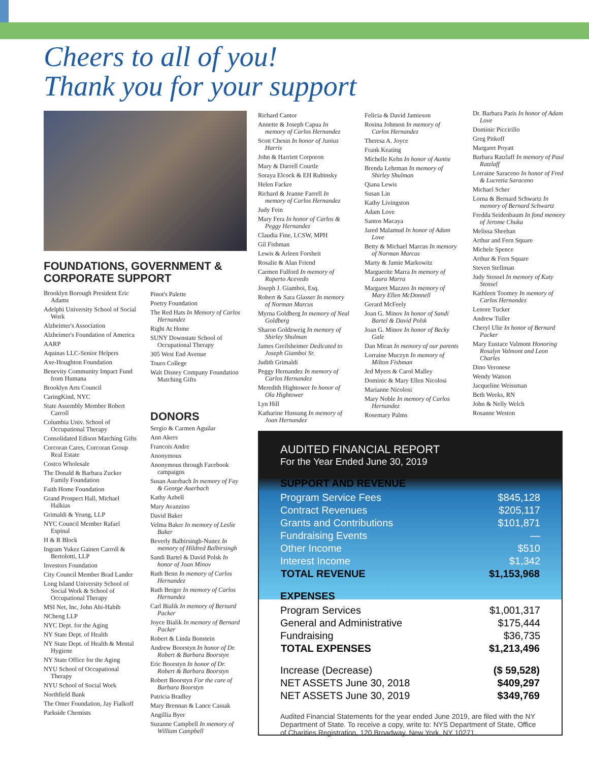Cheers to all of you!
Thank you for your support
FOUNDATIONS, GOVERNMENT & CORPORATE SUPPORT
Brooklyn Borough President Eric Adams
Adelphi University School of Social Work
Alzheimer's Association
Alzheimer's Foundation of America
AARP
Aquinas LLC-Senior Helpers
Axe-Houghton Foundation
Benevity Community Impact Fund from Humana
Brooklyn Arts Council
CaringKind, NYC
State Assembly Member Robert Carroll
Columbia Univ. School of Occupational Therapy
Consolidated Edison Matching Gifts
Corcoran Cares, Corcoran Group Real Estate
Costco Wholesale
The Donald & Barbara Zucker Family Foundation
Faith Home Foundation
Grand Prospect Hall, Michael Halkias
Grimaldi & Yeung, LLP
NYC Council Member Rafael Espinal
H & R Block
Ingram Yukez Gainen Carroll & Bertolotti, LLP
Investors Foundation
City Council Member Brad Lander
Long Island University School of Social Work & School of Occupational Therapy
MSI Net, Inc, John Abi-Habib
NCheng LLP
NYC Dept. for the Aging
NY State Dept. of Health
NY State Dept. of Health & Mental Hygiene
NY State Office for the Aging
NYU School of Occupational Therapy
NYU School of Social Work
Northfield Bank
The Omer Foundation, Jay Fialkoff
Parkside Chemists
Pinot's Palette
Poetry Foundation
The Red Hats In Memory of Carlos Hernandez
Right At Home
SUNY Downstate School of Occupational Therapy
305 West End Avenue
Touro College
Walt Disney Company Foundation Matching Gifts
DONORS
Sergio & Carmen Aguilar
Ann Akers
Francois Andre
Anonymous
Anonymous through Facebook campaigns
Susan Auerbach In memory of Fay & George Auerbach
Kathy Azbell
Mary Avanzino
David Baker
Velma Baker In memory of Leslie Baker
Beverly Balbirsingh-Nunez In memory of Hildred Balbirsingh
Sandi Bartel & David Polsk In honor of Joan Minov
Ruth Benn In memory of Carlos Hernandez
Ruth Berger In memory of Carlos Hernandez
Carl Bialik In memory of Bernard Packer
Joyce Bialik In memory of Bernard Packer
Robert & Linda Bonstein
Andrew Boorstyn In honor of Dr. Robert & Barbara Boorstyn
Eric Boorstyn In honor of Dr. Robert & Barbara Boorstyn
Robert Boorstyn For the care of Barbara Boorstyn
Patricia Bradley
Mary Brennan & Lance Cassak
Angillia Byer
Suzanne Campbell In memory of William Campbell
Richard Cantor
Annette & Joseph Capua In memory of Carlos Hernandez
Scott Chesin In honor of Junius Harris
John & Harriett Corporon
Mary & Darrell Courtle
Soraya Elcock & EH Rubinsky
Helen Fackre
Richard & Jeanne Farrell In memory of Carlos Hernandez
Judy Fein
Mary Fera In honor of Carlos & Peggy Hernandez
Claudia Fine, LCSW, MPH
Gil Fishman
Lewis & Arleen Forsheit
Rosalie & Alan Friend
Carmen Fulford In memory of Ruperto Acevedo
Joseph J. Giamboi, Esq.
Robert & Sara Glasser In memory of Norman Marcus
Myrna Goldberg In memory of Neal Goldberg
Sharon Goldzweig In memory of Shirley Shulman
James Greilsheimer Dedicated to Joseph Giamboi Sr.
Judith Grimaldi
Peggy Hernandez In memory of Carlos Hernandez
Meredith Hightower In honor of Ola Hightower
Lyn Hill
Katharine Hussung In memory of Joan Hernandez
Felicia & David Jamieson
Rosina Johnson In memory of Carlos Hernandez
Theresa A. Joyce
Frank Keating
Michelle Kehn In honor of Auntie
Brenda Lehrman In memory of Shirley Shulman
Qiana Lewis
Susan Lin
Kathy Livingston
Adam Love
Santos Macaya
Jared Malamud In honor of Adam Love
Betty & Michael Marcus In memory of Norman Marcus
Marty & Jamie Markowitz
Marguerite Marra In memory of Laura Marra
Margaret Mazzeo In memory of Mary Ellen McDonnell
Gerard McFeely
Joan G. Minov In honor of Sandi Bartel & David Polsk
Joan G. Minov In honor of Becky Gale
Dan Miran In memory of our parents
Lorraine Muczyn In memory of Milton Fishman
Jed Myers & Carol Malley
Dominic & Mary Ellen Nicolosi
Marianne Nicolosi
Mary Noble In memory of Carlos Hernandez
Rosemary Palms
Dr. Barbara Paris In honor of Adam Love
Dominic Piccirillo
Greg Pitkoff
Margaret Poyatt
Barbara Ratzlaff In memory of Paul Ratzlaff
Lorraine Saraceno In honor of Fred & Lucretia Saraceno
Michael Scher
Lorna & Bernard Schwartz In memory of Bernard Schwartz
Fredda Seidenbaum In fond memory of Jerome Chuka
Melissa Sheehan
Arthur and Fern Square
Michele Spence
Arthur & Fern Square
Steven Stellman
Judy Stossel In memory of Katy Stossel
Kathleen Toomey In memory of Carlos Hernandez
Lenore Tucker
Andrew Tuller
Cheryl Ulie In honor of Bernard Packer
Mary Eustace Valmont Honoring Rosalyn Valmont and Leon Charles
Dino Veronese
Wendy Watson
Jacqueline Weissman
Beth Weeks, RN
John & Nelly Welch
Rosanne Weston
AUDITED FINANCIAL REPORT
For the Year Ended June 30, 2019
SUPPORT AND REVENUE
| Program Service Fees | $845,128 |
| Contract Revenues | $205,117 |
| Grants and Contributions | $101,871 |
| Fundraising Events | — |
| Other Income | $510 |
| Interest Income | $1,342 |
| TOTAL REVENUE | $1,153,968 |
EXPENSES
| Program Services | $1,001,317 |
| General and Administrative | $175,444 |
| Fundraising | $36,735 |
| TOTAL EXPENSES | $1,213,496 |
| Increase (Decrease) | ($ 59,528) |
| NET ASSETS June 30, 2018 | $409,297 |
| NET ASSETS June 30, 2019 | $349,769 |
Audited Financial Statements for the year ended June 2019, are filed with the NY Department of State. To receive a copy, write to: NYS Department of State, Office of Charities Registration, 120 Broadway, New York, NY 10271.